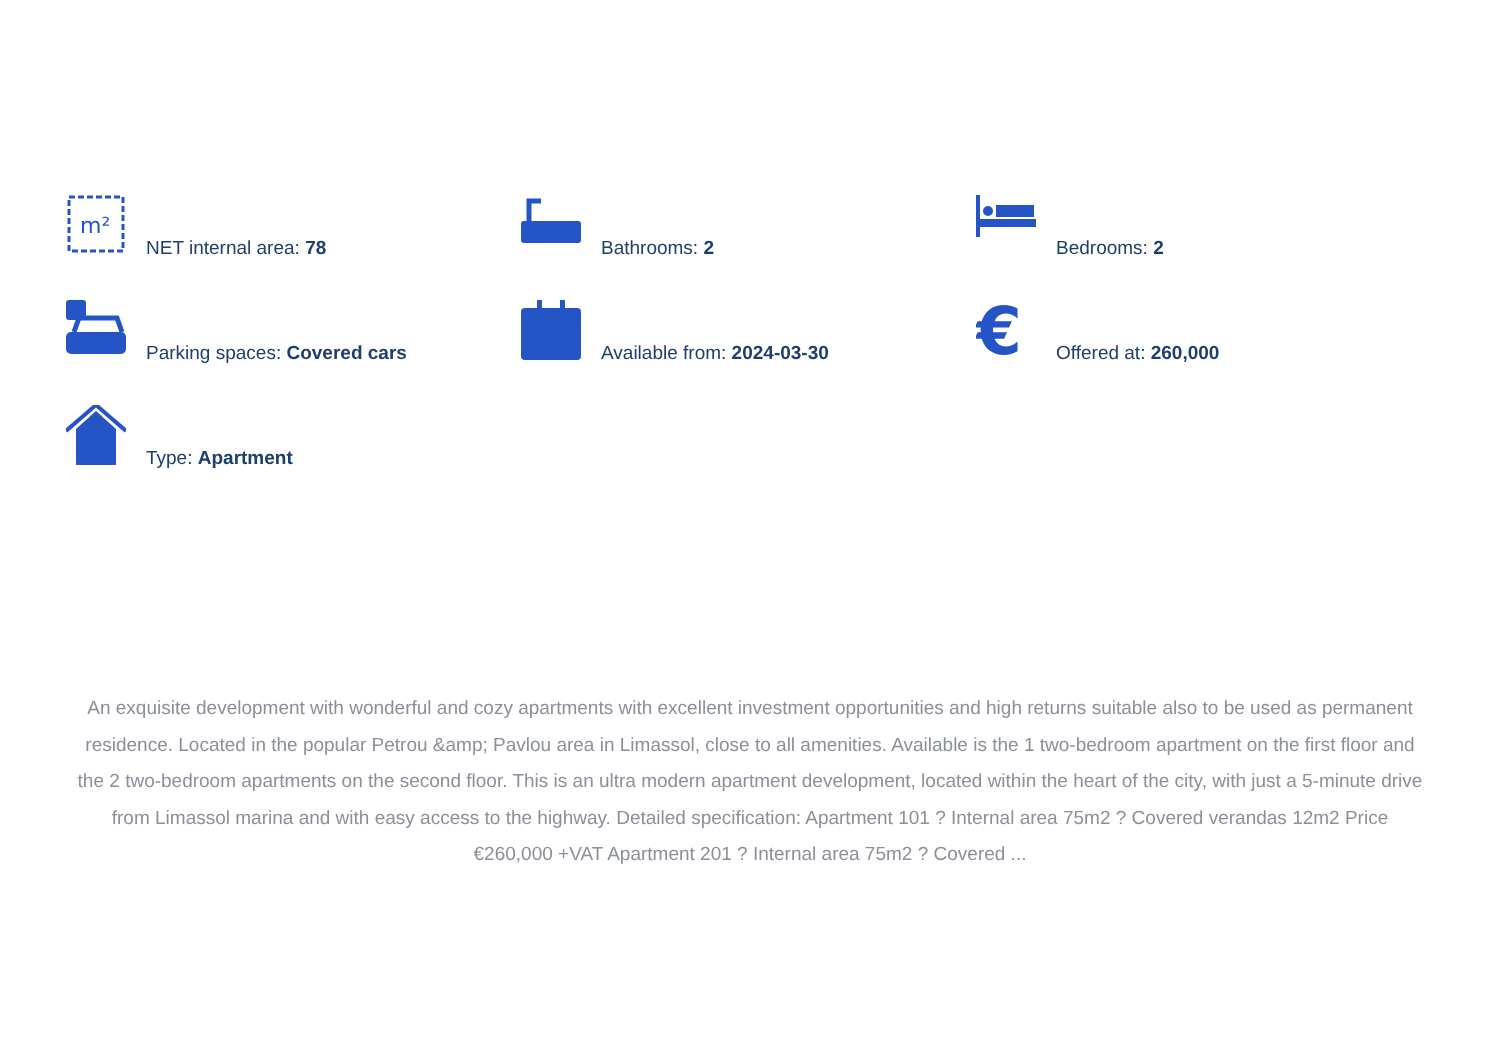m²
NET internal area: 78
Bathrooms: 2
Bedrooms: 2
Parking spaces: Covered cars
Available from: 2024-03-30
€
Offered at: 260,000
Type: Apartment
An exquisite development with wonderful and cozy apartments with excellent investment opportunities and high returns suitable also to be used as permanent residence. Located in the popular Petrou &amp; Pavlou area in Limassol, close to all amenities. Available is the 1 two-bedroom apartment on the first floor and the 2 two-bedroom apartments on the second floor. This is an ultra modern apartment development, located within the heart of the city, with just a 5-minute drive from Limassol marina and with easy access to the highway. Detailed specification: Apartment 101 ? Internal area 75m2 ? Covered verandas 12m2 Price €260,000 +VAT Apartment 201 ? Internal area 75m2 ? Covered ...